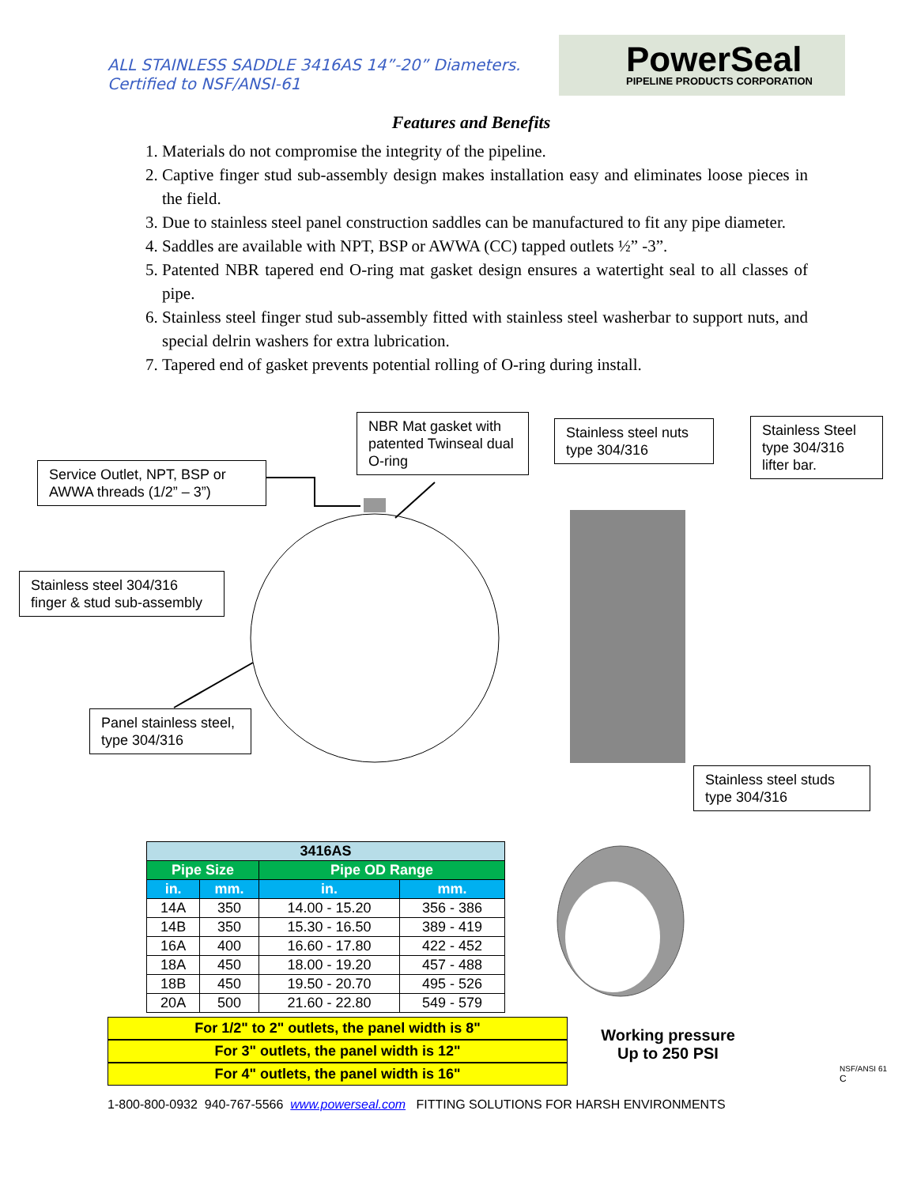ALL STAINLESS SADDLE 3416AS 14”-20” Diameters.
Certified to NSF/ANSI-61
PowerSeal
PIPELINE PRODUCTS CORPORATION
Features and Benefits
1. Materials do not compromise the integrity of the pipeline.
2. Captive finger stud sub-assembly design makes installation easy and eliminates loose pieces in the field.
3. Due to stainless steel panel construction saddles can be manufactured to fit any pipe diameter.
4. Saddles are available with NPT, BSP or AWWA (CC) tapped outlets ½” -3”.
5. Patented NBR tapered end O-ring mat gasket design ensures a watertight seal to all classes of pipe.
6. Stainless steel finger stud sub-assembly fitted with stainless steel washerbar to support nuts, and special delrin washers for extra lubrication.
7. Tapered end of gasket prevents potential rolling of O-ring during install.
Service Outlet, NPT, BSP or AWWA threads (1/2” – 3”)
NBR Mat gasket with patented Twinseal dual O-ring
Stainless steel nuts type 304/316
Stainless Steel type 304/316 lifter bar.
Stainless steel 304/316 finger & stud sub-assembly
Panel stainless steel, type 304/316
Stainless steel studs type 304/316
| 3416AS | | | |
| --- | --- | --- | --- |
| Pipe Size | | Pipe OD Range | |
| in. | mm. | in. | mm. |
| 14A | 350 | 14.00 - 15.20 | 356 - 386 |
| 14B | 350 | 15.30 - 16.50 | 389 - 419 |
| 16A | 400 | 16.60 - 17.80 | 422 - 452 |
| 18A | 450 | 18.00 - 19.20 | 457 - 488 |
| 18B | 450 | 19.50 - 20.70 | 495 - 526 |
| 20A | 500 | 21.60 - 22.80 | 549 - 579 |
For 1/2" to 2" outlets, the panel width is 8"
For 3" outlets, the panel width is 12"
For 4" outlets, the panel width is 16"
Working pressure
Up to 250 PSI
NSF/ANSI 61
C
1-800-800-0932 940-767-5566 www.powerseal.com FITTING SOLUTIONS FOR HARSH ENVIRONMENTS